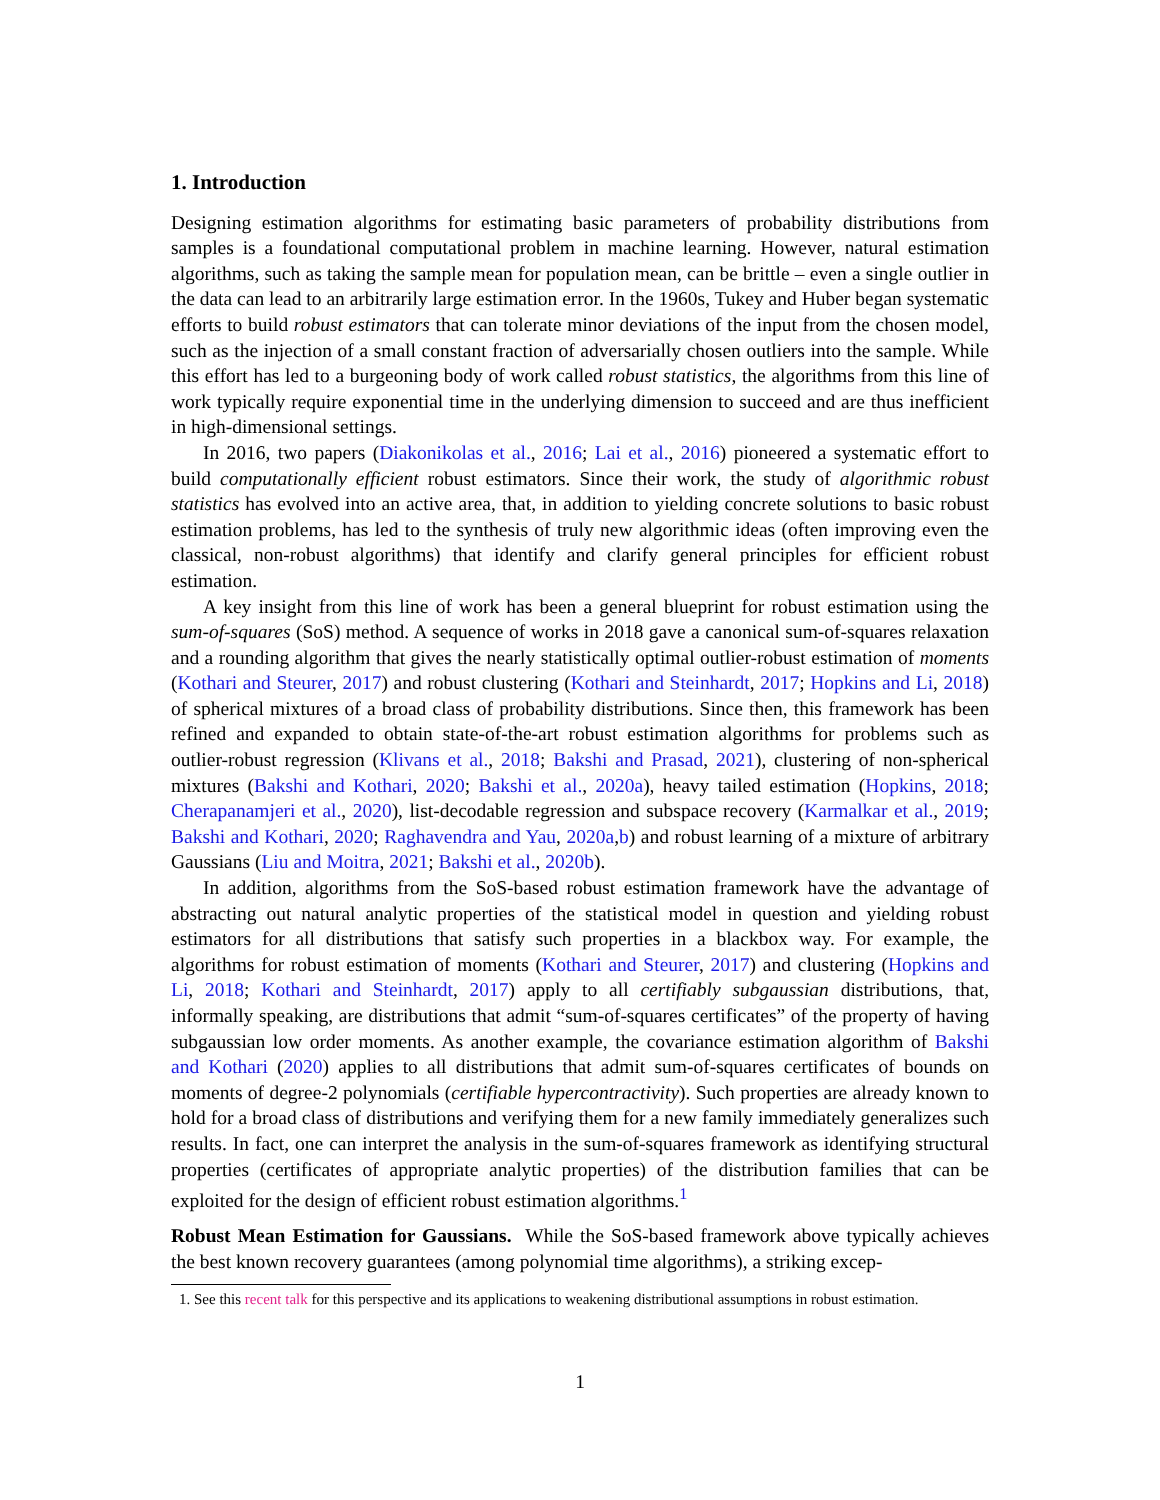1. Introduction
Designing estimation algorithms for estimating basic parameters of probability distributions from samples is a foundational computational problem in machine learning. However, natural estimation algorithms, such as taking the sample mean for population mean, can be brittle – even a single outlier in the data can lead to an arbitrarily large estimation error. In the 1960s, Tukey and Huber began systematic efforts to build robust estimators that can tolerate minor deviations of the input from the chosen model, such as the injection of a small constant fraction of adversarially chosen outliers into the sample. While this effort has led to a burgeoning body of work called robust statistics, the algorithms from this line of work typically require exponential time in the underlying dimension to succeed and are thus inefficient in high-dimensional settings.
In 2016, two papers (Diakonikolas et al., 2016; Lai et al., 2016) pioneered a systematic effort to build computationally efficient robust estimators. Since their work, the study of algorithmic robust statistics has evolved into an active area, that, in addition to yielding concrete solutions to basic robust estimation problems, has led to the synthesis of truly new algorithmic ideas (often improving even the classical, non-robust algorithms) that identify and clarify general principles for efficient robust estimation.
A key insight from this line of work has been a general blueprint for robust estimation using the sum-of-squares (SoS) method. A sequence of works in 2018 gave a canonical sum-of-squares relaxation and a rounding algorithm that gives the nearly statistically optimal outlier-robust estimation of moments (Kothari and Steurer, 2017) and robust clustering (Kothari and Steinhardt, 2017; Hopkins and Li, 2018) of spherical mixtures of a broad class of probability distributions. Since then, this framework has been refined and expanded to obtain state-of-the-art robust estimation algorithms for problems such as outlier-robust regression (Klivans et al., 2018; Bakshi and Prasad, 2021), clustering of non-spherical mixtures (Bakshi and Kothari, 2020; Bakshi et al., 2020a), heavy tailed estimation (Hopkins, 2018; Cherapanamjeri et al., 2020), list-decodable regression and subspace recovery (Karmalkar et al., 2019; Bakshi and Kothari, 2020; Raghavendra and Yau, 2020a,b) and robust learning of a mixture of arbitrary Gaussians (Liu and Moitra, 2021; Bakshi et al., 2020b).
In addition, algorithms from the SoS-based robust estimation framework have the advantage of abstracting out natural analytic properties of the statistical model in question and yielding robust estimators for all distributions that satisfy such properties in a blackbox way. For example, the algorithms for robust estimation of moments (Kothari and Steurer, 2017) and clustering (Hopkins and Li, 2018; Kothari and Steinhardt, 2017) apply to all certifiably subgaussian distributions, that, informally speaking, are distributions that admit “sum-of-squares certificates” of the property of having subgaussian low order moments. As another example, the covariance estimation algorithm of Bakshi and Kothari (2020) applies to all distributions that admit sum-of-squares certificates of bounds on moments of degree-2 polynomials (certifiable hypercontractivity). Such properties are already known to hold for a broad class of distributions and verifying them for a new family immediately generalizes such results. In fact, one can interpret the analysis in the sum-of-squares framework as identifying structural properties (certificates of appropriate analytic properties) of the distribution families that can be exploited for the design of efficient robust estimation algorithms.<sup>1</sup>
Robust Mean Estimation for Gaussians. While the SoS-based framework above typically achieves the best known recovery guarantees (among polynomial time algorithms), a striking excep-
1. See this recent talk for this perspective and its applications to weakening distributional assumptions in robust estimation.
1